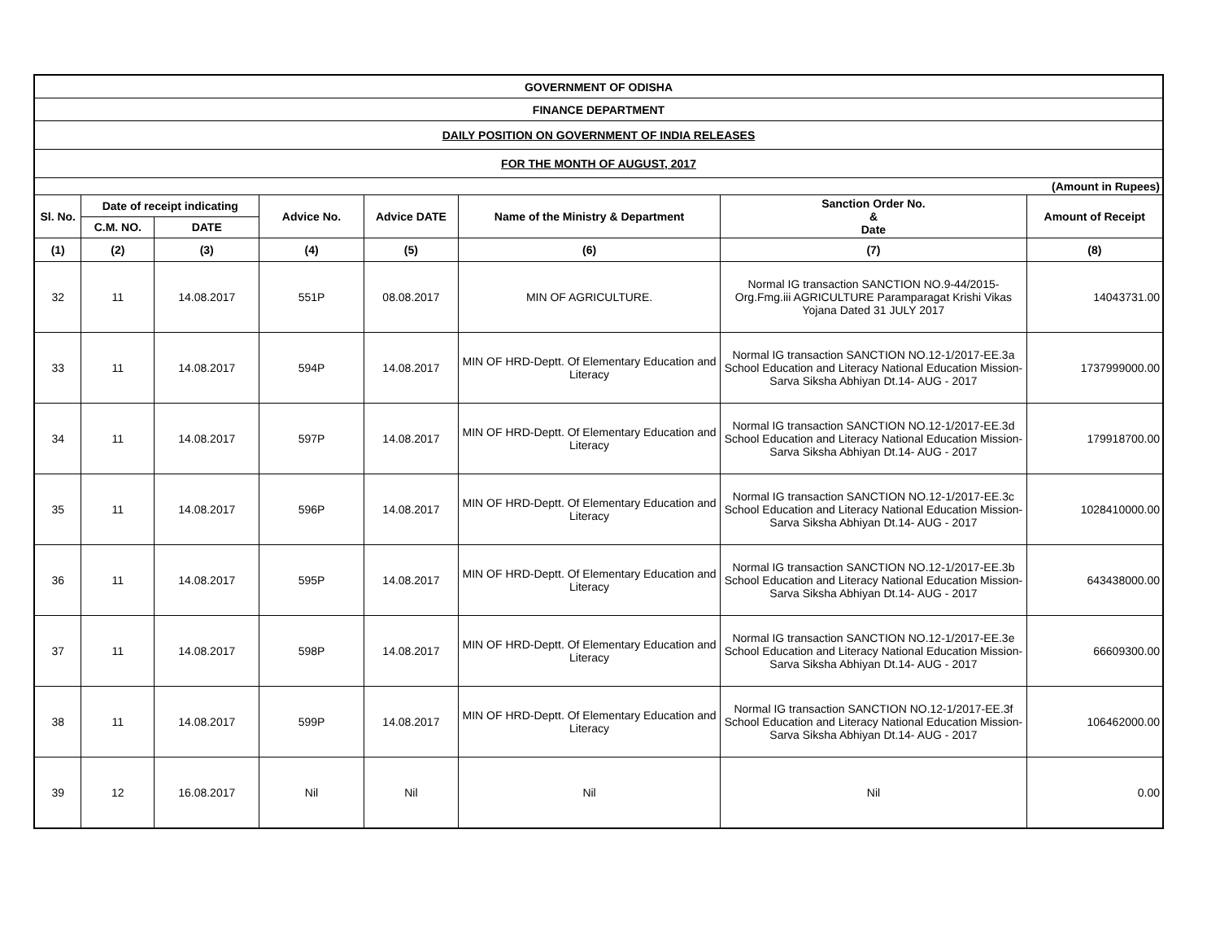| GOVERNMENT OF ODISHA | | | | | | | |
| FINANCE DEPARTMENT | | | | | | | |
| DAILY POSITION ON GOVERNMENT OF INDIA RELEASES | | | | | | | |
| FOR THE MONTH OF AUGUST, 2017 | | | | | | | |
| (Amount in Rupees) | | | | | | | |
| Sl. No. | Date of receipt indicating | | Advice No. | Advice DATE | Name of the Ministry & Department | Sanction Order No. & Date | Amount of Receipt |
| | C.M. NO. | DATE | | | | | |
| (1) | (2) | (3) | (4) | (5) | (6) | (7) | (8) |
| 32 | 11 | 14.08.2017 | 551P | 08.08.2017 | MIN OF AGRICULTURE. | Normal IG transaction SANCTION NO.9-44/2015-Org.Fmg.iii AGRICULTURE Paramparagat Krishi Vikas Yojana Dated 31 JULY 2017 | 14043731.00 |
| 33 | 11 | 14.08.2017 | 594P | 14.08.2017 | MIN OF HRD-Deptt. Of Elementary Education and Literacy | Normal IG transaction SANCTION NO.12-1/2017-EE.3a School Education and Literacy National Education Mission- Sarva Siksha Abhiyan Dt.14- AUG - 2017 | 1737999000.00 |
| 34 | 11 | 14.08.2017 | 597P | 14.08.2017 | MIN OF HRD-Deptt. Of Elementary Education and Literacy | Normal IG transaction SANCTION NO.12-1/2017-EE.3d School Education and Literacy National Education Mission- Sarva Siksha Abhiyan Dt.14- AUG - 2017 | 179918700.00 |
| 35 | 11 | 14.08.2017 | 596P | 14.08.2017 | MIN OF HRD-Deptt. Of Elementary Education and Literacy | Normal IG transaction SANCTION NO.12-1/2017-EE.3c School Education and Literacy National Education Mission- Sarva Siksha Abhiyan Dt.14- AUG - 2017 | 1028410000.00 |
| 36 | 11 | 14.08.2017 | 595P | 14.08.2017 | MIN OF HRD-Deptt. Of Elementary Education and Literacy | Normal IG transaction SANCTION NO.12-1/2017-EE.3b School Education and Literacy National Education Mission- Sarva Siksha Abhiyan Dt.14- AUG - 2017 | 643438000.00 |
| 37 | 11 | 14.08.2017 | 598P | 14.08.2017 | MIN OF HRD-Deptt. Of Elementary Education and Literacy | Normal IG transaction SANCTION NO.12-1/2017-EE.3e School Education and Literacy National Education Mission- Sarva Siksha Abhiyan Dt.14- AUG - 2017 | 66609300.00 |
| 38 | 11 | 14.08.2017 | 599P | 14.08.2017 | MIN OF HRD-Deptt. Of Elementary Education and Literacy | Normal IG transaction SANCTION NO.12-1/2017-EE.3f School Education and Literacy National Education Mission- Sarva Siksha Abhiyan Dt.14- AUG - 2017 | 106462000.00 |
| 39 | 12 | 16.08.2017 | Nil | Nil | Nil | Nil | 0.00 |